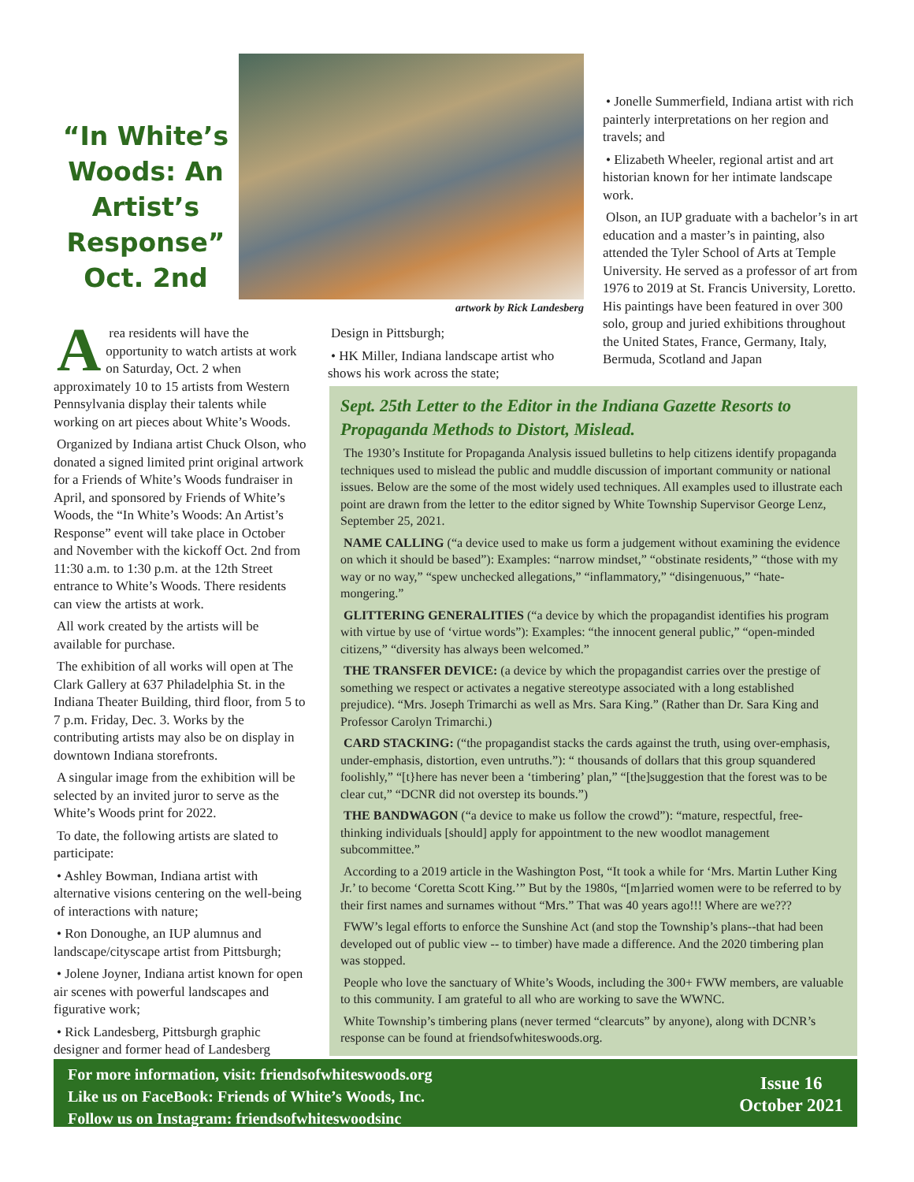“In White’s Woods: An Artist’s Response” Oct. 2nd
artwork by Rick Landesberg
Area residents will have the opportunity to watch artists at work on Saturday, Oct. 2 when approximately 10 to 15 artists from Western Pennsylvania display their talents while working on art pieces about White’s Woods.
Organized by Indiana artist Chuck Olson, who donated a signed limited print original artwork for a Friends of White’s Woods fundraiser in April, and sponsored by Friends of White’s Woods, the “In White’s Woods: An Artist’s Response” event will take place in October and November with the kickoff Oct. 2nd from 11:30 a.m. to 1:30 p.m. at the 12th Street entrance to White’s Woods. There residents can view the artists at work.
All work created by the artists will be available for purchase.
The exhibition of all works will open at The Clark Gallery at 637 Philadelphia St. in the Indiana Theater Building, third floor, from 5 to 7 p.m. Friday, Dec. 3. Works by the contributing artists may also be on display in downtown Indiana storefronts.
A singular image from the exhibition will be selected by an invited juror to serve as the White’s Woods print for 2022.
To date, the following artists are slated to participate:
• Ashley Bowman, Indiana artist with alternative visions centering on the well-being of interactions with nature;
• Ron Donoughe, an IUP alumnus and landscape/cityscape artist from Pittsburgh;
• Jolene Joyner, Indiana artist known for open air scenes with powerful landscapes and figurative work;
• Rick Landesberg, Pittsburgh graphic designer and former head of Landesberg
Design in Pittsburgh;
• HK Miller, Indiana landscape artist who shows his work across the state;
• Jonelle Summerfield, Indiana artist with rich painterly interpretations on her region and travels; and
• Elizabeth Wheeler, regional artist and art historian known for her intimate landscape work.
Olson, an IUP graduate with a bachelor’s in art education and a master’s in painting, also attended the Tyler School of Arts at Temple University. He served as a professor of art from 1976 to 2019 at St. Francis University, Loretto. His paintings have been featured in over 300 solo, group and juried exhibitions throughout the United States, France, Germany, Italy, Bermuda, Scotland and Japan
Sept. 25th Letter to the Editor in the Indiana Gazette Resorts to Propaganda Methods to Distort, Mislead.
The 1930’s Institute for Propaganda Analysis issued bulletins to help citizens identify propaganda techniques used to mislead the public and muddle discussion of important community or national issues. Below are the some of the most widely used techniques. All examples used to illustrate each point are drawn from the letter to the editor signed by White Township Supervisor George Lenz, September 25, 2021.
NAME CALLING (“a device used to make us form a judgement without examining the evidence on which it should be based”): Examples: “narrow mindset,” “obstinate residents,” “those with my way or no way,” “spew unchecked allegations,” “inflammatory,” “disingenuous,” “hate-mongering.”
GLITTERING GENERALITIES (“a device by which the propagandist identifies his program with virtue by use of ‘virtue words”): Examples: “the innocent general public,” “open-minded citizens,” “diversity has always been welcomed.”
THE TRANSFER DEVICE: (a device by which the propagandist carries over the prestige of something we respect or activates a negative stereotype associated with a long established prejudice). “Mrs. Joseph Trimarchi as well as Mrs. Sara King.” (Rather than Dr. Sara King and Professor Carolyn Trimarchi.)
CARD STACKING: (“the propagandist stacks the cards against the truth, using over-emphasis, under-emphasis, distortion, even untruths.”): “ thousands of dollars that this group squandered foolishly,” “[t}here has never been a ‘timbering’ plan,” “[the]suggestion that the forest was to be clear cut,” “DCNR did not overstep its bounds.”)
THE BANDWAGON (“a device to make us follow the crowd”): “mature, respectful, free-thinking individuals [should] apply for appointment to the new woodlot management subcommittee.”
According to a 2019 article in the Washington Post, “It took a while for ‘Mrs. Martin Luther King Jr.’ to become ‘Coretta Scott King.’” But by the 1980s, “[m]arried women were to be referred to by their first names and surnames without “Mrs.” That was 40 years ago!!! Where are we???
FWW’s legal efforts to enforce the Sunshine Act (and stop the Township’s plans--that had been developed out of public view -- to timber) have made a difference. And the 2020 timbering plan was stopped.
People who love the sanctuary of White’s Woods, including the 300+ FWW members, are valuable to this community. I am grateful to all who are working to save the WWNC.
White Township’s timbering plans (never termed “clearcuts” by anyone), along with DCNR’s response can be found at friendsofwhiteswoods.org.
For more information, visit: friendsofwhiteswoods.org
Like us on FaceBook: Friends of White’s Woods, Inc.
Follow us on Instagram: friendsofwhiteswoodsinc
Issue 16
October 2021